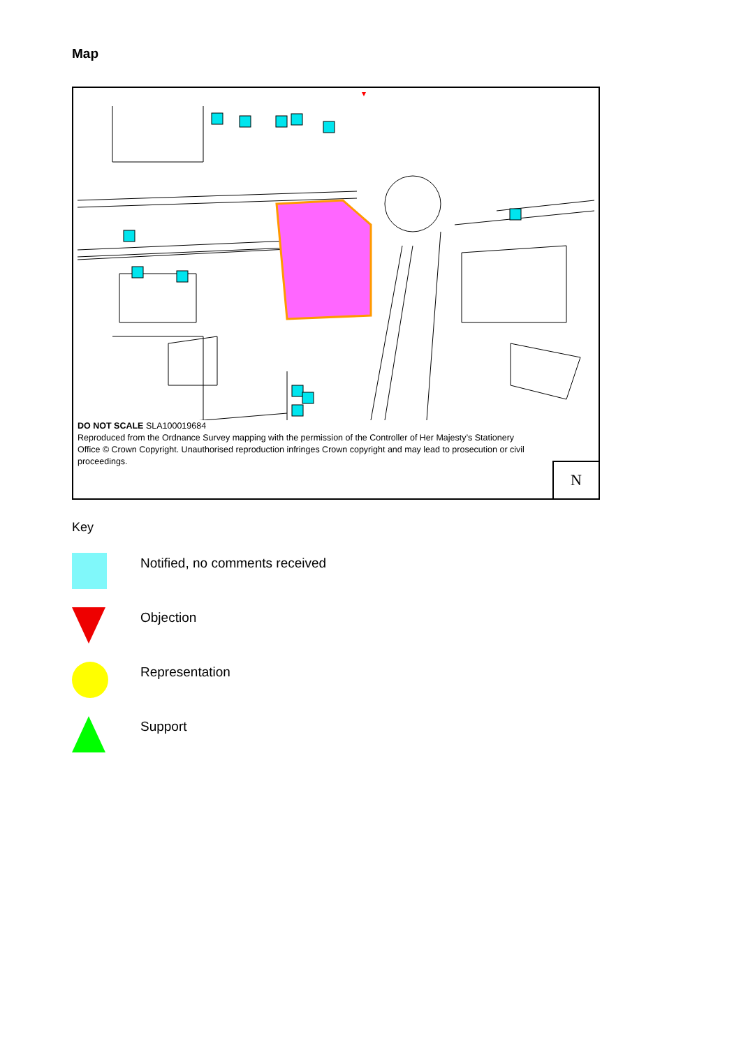Map
DO NOT SCALE SLA100019684
Reproduced from the Ordnance Survey mapping with the permission of the Controller of Her Majesty’s Stationery Office © Crown Copyright. Unauthorised reproduction infringes Crown copyright and may lead to prosecution or civil proceedings.
N
Key
Notified, no comments received
Objection
Representation
Support